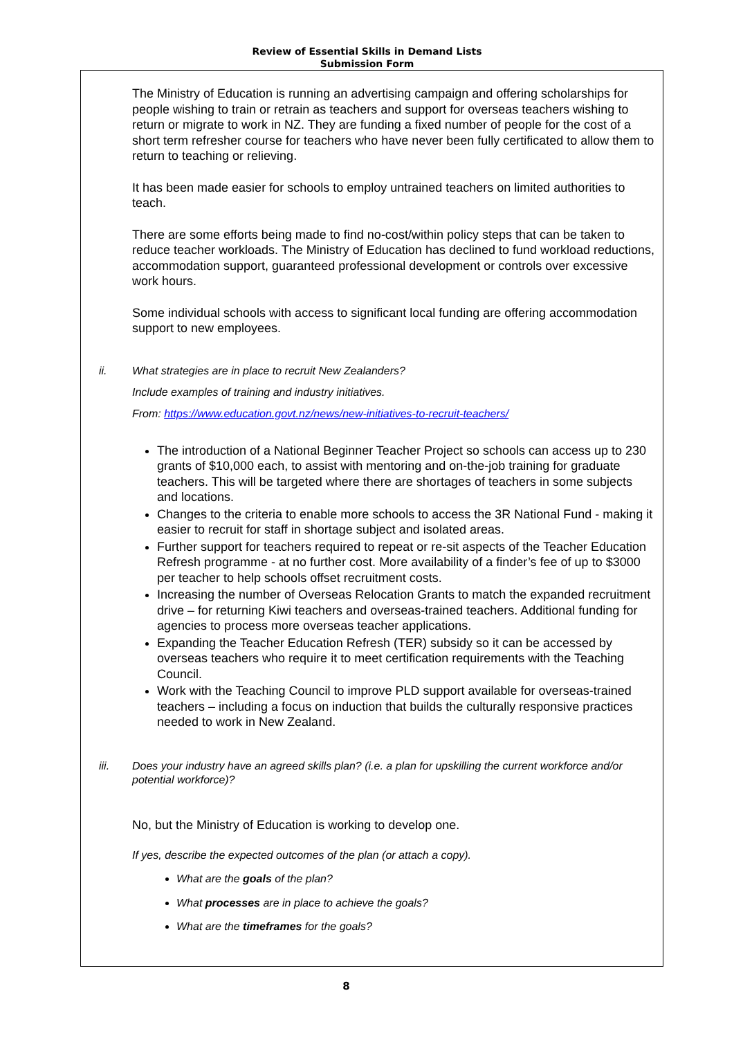Review of Essential Skills in Demand Lists
Submission Form
The Ministry of Education is running an advertising campaign and offering scholarships for people wishing to train or retrain as teachers and support for overseas teachers wishing to return or migrate to work in NZ. They are funding a fixed number of people for the cost of a short term refresher course for teachers who have never been fully certificated to allow them to return to teaching or relieving.
It has been made easier for schools to employ untrained teachers on limited authorities to teach.
There are some efforts being made to find no-cost/within policy steps that can be taken to reduce teacher workloads. The Ministry of Education has declined to fund workload reductions, accommodation support, guaranteed professional development or controls over excessive work hours.
Some individual schools with access to significant local funding are offering accommodation support to new employees.
ii. What strategies are in place to recruit New Zealanders?
Include examples of training and industry initiatives.
From: https://www.education.govt.nz/news/new-initiatives-to-recruit-teachers/
The introduction of a National Beginner Teacher Project so schools can access up to 230 grants of $10,000 each, to assist with mentoring and on-the-job training for graduate teachers. This will be targeted where there are shortages of teachers in some subjects and locations.
Changes to the criteria to enable more schools to access the 3R National Fund - making it easier to recruit for staff in shortage subject and isolated areas.
Further support for teachers required to repeat or re-sit aspects of the Teacher Education Refresh programme - at no further cost. More availability of a finder’s fee of up to $3000 per teacher to help schools offset recruitment costs.
Increasing the number of Overseas Relocation Grants to match the expanded recruitment drive – for returning Kiwi teachers and overseas-trained teachers. Additional funding for agencies to process more overseas teacher applications.
Expanding the Teacher Education Refresh (TER) subsidy so it can be accessed by overseas teachers who require it to meet certification requirements with the Teaching Council.
Work with the Teaching Council to improve PLD support available for overseas-trained teachers – including a focus on induction that builds the culturally responsive practices needed to work in New Zealand.
iii. Does your industry have an agreed skills plan? (i.e. a plan for upskilling the current workforce and/or potential workforce)?
No, but the Ministry of Education is working to develop one.
If yes, describe the expected outcomes of the plan (or attach a copy).
What are the goals of the plan?
What processes are in place to achieve the goals?
What are the timeframes for the goals?
8